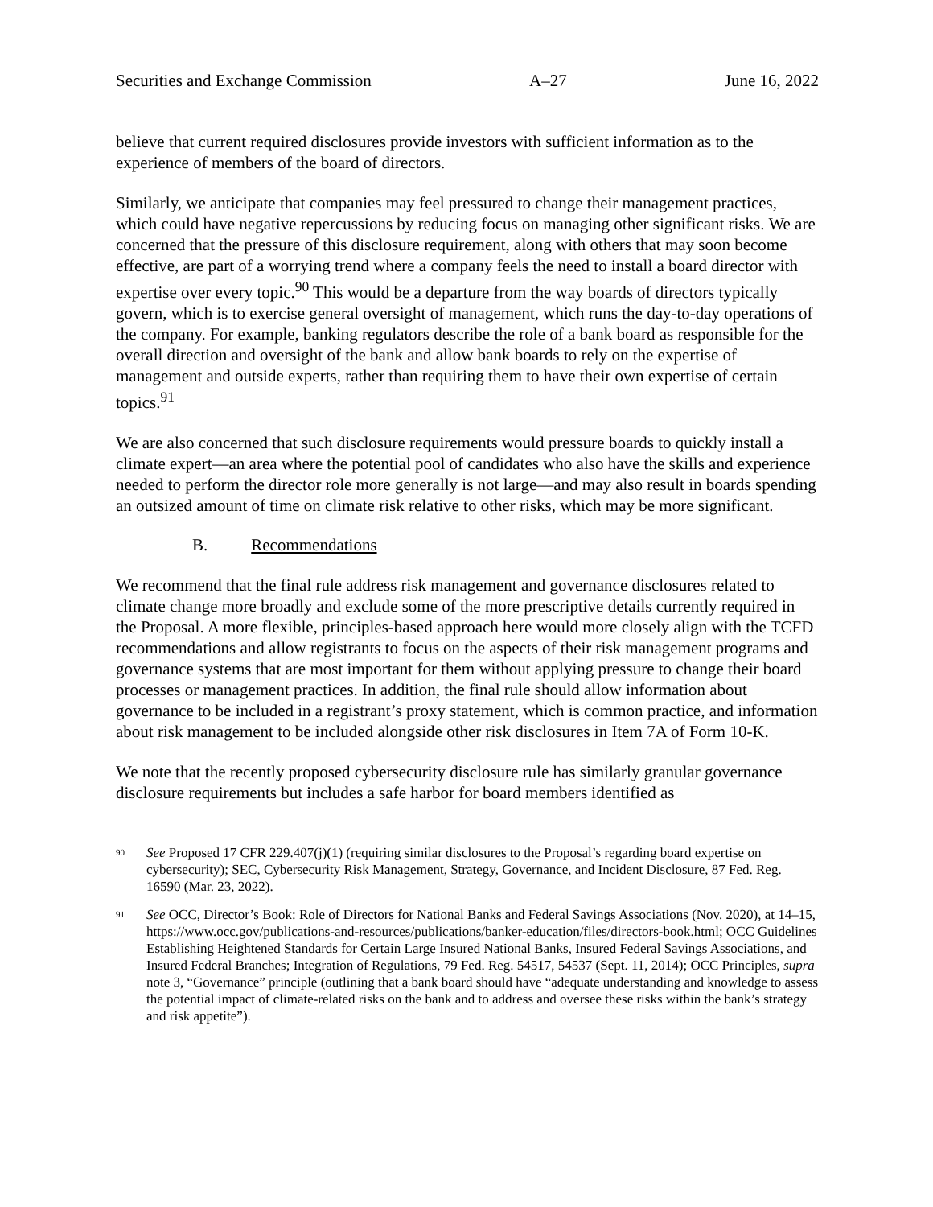Securities and Exchange Commission A–27 June 16, 2022
believe that current required disclosures provide investors with sufficient information as to the experience of members of the board of directors.
Similarly, we anticipate that companies may feel pressured to change their management practices, which could have negative repercussions by reducing focus on managing other significant risks. We are concerned that the pressure of this disclosure requirement, along with others that may soon become effective, are part of a worrying trend where a company feels the need to install a board director with expertise over every topic.<sup>90</sup> This would be a departure from the way boards of directors typically govern, which is to exercise general oversight of management, which runs the day-to-day operations of the company. For example, banking regulators describe the role of a bank board as responsible for the overall direction and oversight of the bank and allow bank boards to rely on the expertise of management and outside experts, rather than requiring them to have their own expertise of certain topics.<sup>91</sup>
We are also concerned that such disclosure requirements would pressure boards to quickly install a climate expert—an area where the potential pool of candidates who also have the skills and experience needed to perform the director role more generally is not large—and may also result in boards spending an outsized amount of time on climate risk relative to other risks, which may be more significant.
B. Recommendations
We recommend that the final rule address risk management and governance disclosures related to climate change more broadly and exclude some of the more prescriptive details currently required in the Proposal. A more flexible, principles-based approach here would more closely align with the TCFD recommendations and allow registrants to focus on the aspects of their risk management programs and governance systems that are most important for them without applying pressure to change their board processes or management practices. In addition, the final rule should allow information about governance to be included in a registrant’s proxy statement, which is common practice, and information about risk management to be included alongside other risk disclosures in Item 7A of Form 10-K.
We note that the recently proposed cybersecurity disclosure rule has similarly granular governance disclosure requirements but includes a safe harbor for board members identified as
<sup>90</sup> See Proposed 17 CFR 229.407(j)(1) (requiring similar disclosures to the Proposal’s regarding board expertise on cybersecurity); SEC, Cybersecurity Risk Management, Strategy, Governance, and Incident Disclosure, 87 Fed. Reg. 16590 (Mar. 23, 2022).
<sup>91</sup> See OCC, Director’s Book: Role of Directors for National Banks and Federal Savings Associations (Nov. 2020), at 14–15, https://www.occ.gov/publications-and-resources/publications/banker-education/files/directors-book.html; OCC Guidelines Establishing Heightened Standards for Certain Large Insured National Banks, Insured Federal Savings Associations, and Insured Federal Branches; Integration of Regulations, 79 Fed. Reg. 54517, 54537 (Sept. 11, 2014); OCC Principles, supra note 3, “Governance” principle (outlining that a bank board should have “adequate understanding and knowledge to assess the potential impact of climate-related risks on the bank and to address and oversee these risks within the bank’s strategy and risk appetite”).